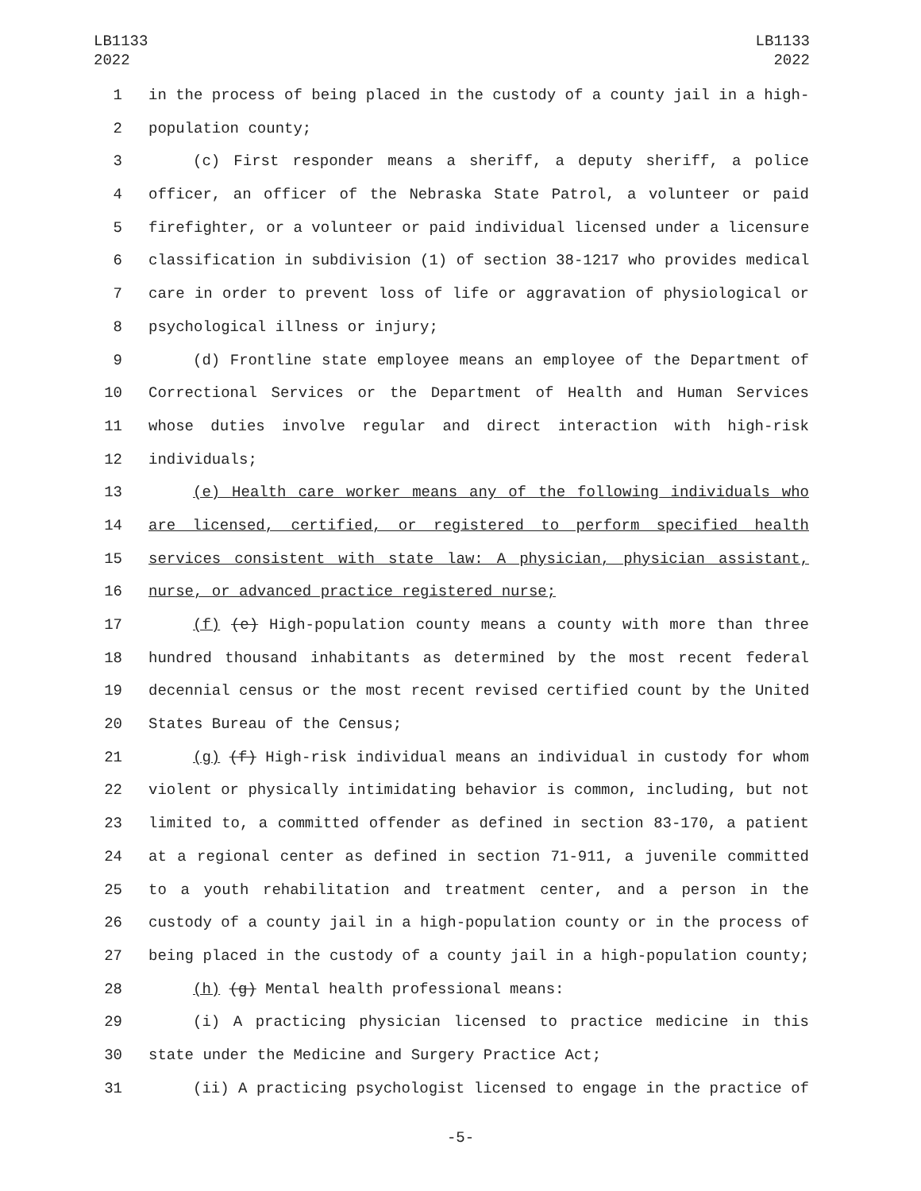LB1133
2022
LB1133
2022
1 in the process of being placed in the custody of a county jail in a high-
2 population county;
3 (c) First responder means a sheriff, a deputy sheriff, a police
4 officer, an officer of the Nebraska State Patrol, a volunteer or paid
5 firefighter, or a volunteer or paid individual licensed under a licensure
6 classification in subdivision (1) of section 38-1217 who provides medical
7 care in order to prevent loss of life or aggravation of physiological or
8 psychological illness or injury;
9 (d) Frontline state employee means an employee of the Department of
10 Correctional Services or the Department of Health and Human Services
11 whose duties involve regular and direct interaction with high-risk
12 individuals;
13 (e) Health care worker means any of the following individuals who
14 are licensed, certified, or registered to perform specified health
15 services consistent with state law: A physician, physician assistant,
16 nurse, or advanced practice registered nurse;
17 (f) (e) High-population county means a county with more than three
18 hundred thousand inhabitants as determined by the most recent federal
19 decennial census or the most recent revised certified count by the United
20 States Bureau of the Census;
21 (g) (f) High-risk individual means an individual in custody for whom
22 violent or physically intimidating behavior is common, including, but not
23 limited to, a committed offender as defined in section 83-170, a patient
24 at a regional center as defined in section 71-911, a juvenile committed
25 to a youth rehabilitation and treatment center, and a person in the
26 custody of a county jail in a high-population county or in the process of
27 being placed in the custody of a county jail in a high-population county;
28 (h) (g) Mental health professional means:
29 (i) A practicing physician licensed to practice medicine in this
30 state under the Medicine and Surgery Practice Act;
31 (ii) A practicing psychologist licensed to engage in the practice of
-5-